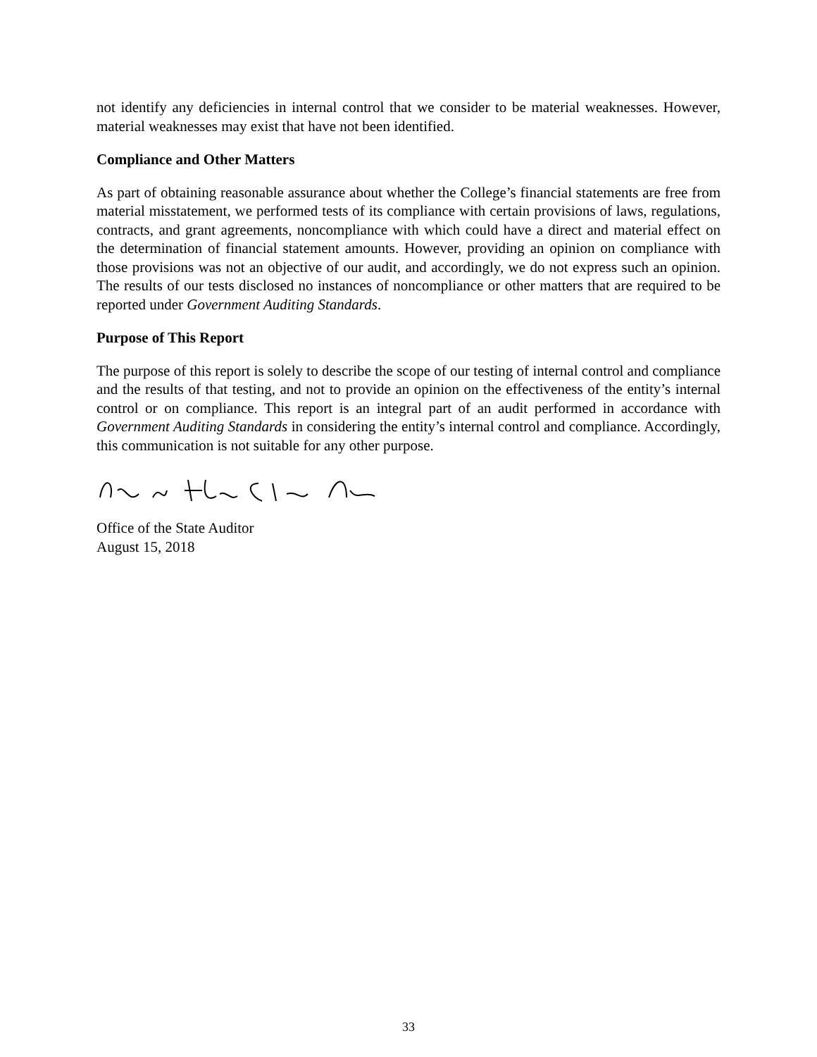not identify any deficiencies in internal control that we consider to be material weaknesses. However, material weaknesses may exist that have not been identified.
Compliance and Other Matters
As part of obtaining reasonable assurance about whether the College’s financial statements are free from material misstatement, we performed tests of its compliance with certain provisions of laws, regulations, contracts, and grant agreements, noncompliance with which could have a direct and material effect on the determination of financial statement amounts. However, providing an opinion on compliance with those provisions was not an objective of our audit, and accordingly, we do not express such an opinion. The results of our tests disclosed no instances of noncompliance or other matters that are required to be reported under Government Auditing Standards.
Purpose of This Report
The purpose of this report is solely to describe the scope of our testing of internal control and compliance and the results of that testing, and not to provide an opinion on the effectiveness of the entity’s internal control or on compliance. This report is an integral part of an audit performed in accordance with Government Auditing Standards in considering the entity’s internal control and compliance. Accordingly, this communication is not suitable for any other purpose.
Office of the State Auditor
August 15, 2018
33